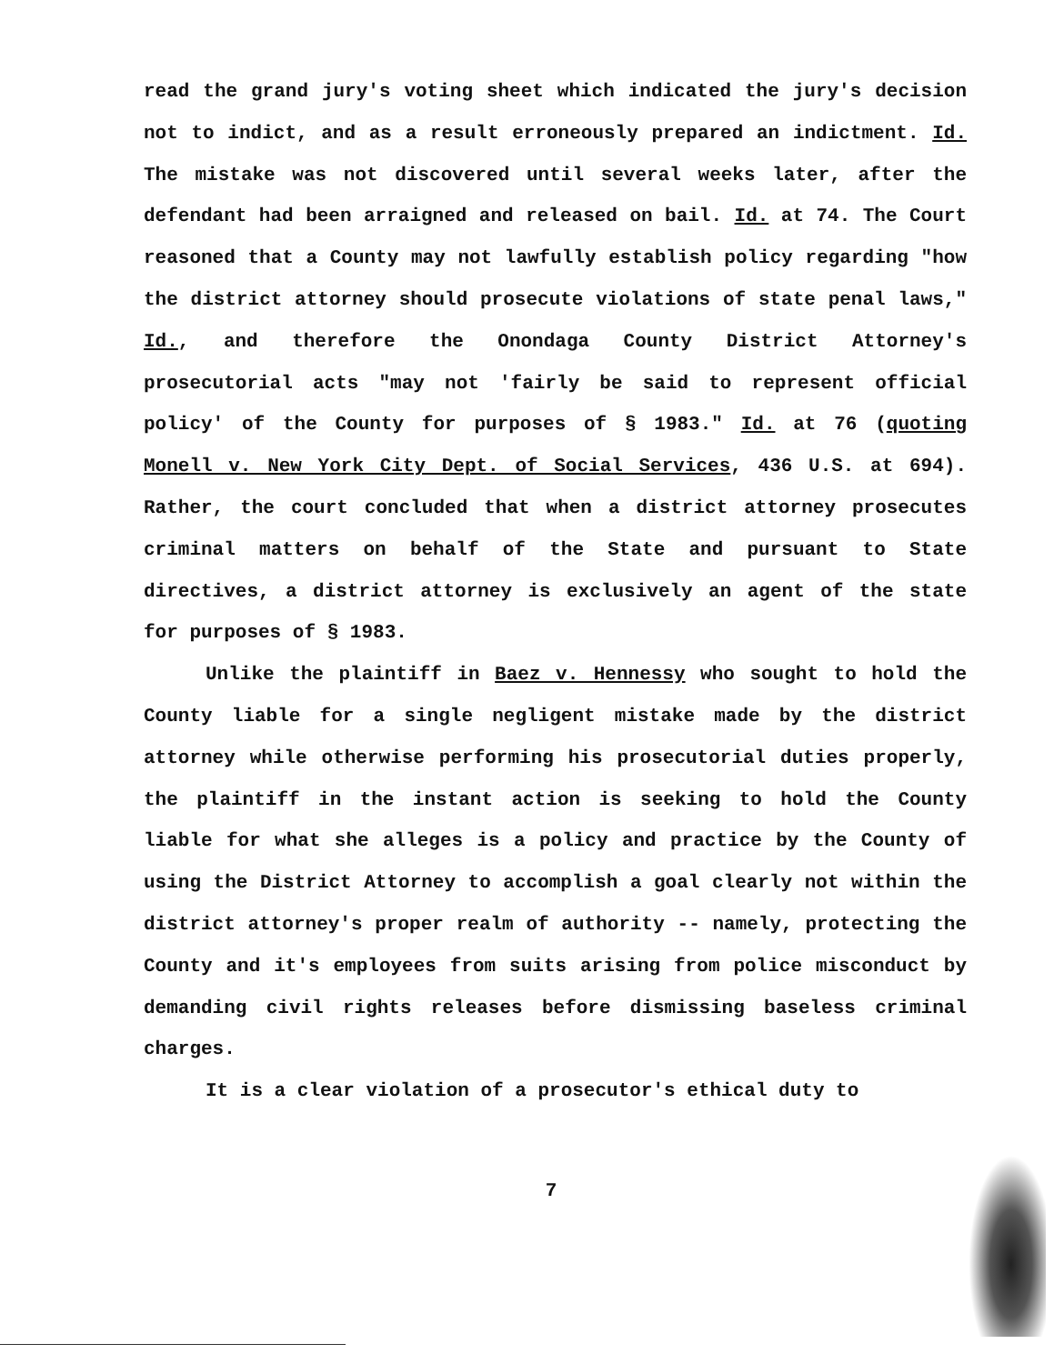read the grand jury's voting sheet which indicated the jury's decision not to indict, and as a result erroneously prepared an indictment. Id. The mistake was not discovered until several weeks later, after the defendant had been arraigned and released on bail. Id. at 74. The Court reasoned that a County may not lawfully establish policy regarding "how the district attorney should prosecute violations of state penal laws," Id., and therefore the Onondaga County District Attorney's prosecutorial acts "may not 'fairly be said to represent official policy' of the County for purposes of § 1983." Id. at 76 (quoting Monell v. New York City Dept. of Social Services, 436 U.S. at 694). Rather, the court concluded that when a district attorney prosecutes criminal matters on behalf of the State and pursuant to State directives, a district attorney is exclusively an agent of the state for purposes of § 1983.
Unlike the plaintiff in Baez v. Hennessy who sought to hold the County liable for a single negligent mistake made by the district attorney while otherwise performing his prosecutorial duties properly, the plaintiff in the instant action is seeking to hold the County liable for what she alleges is a policy and practice by the County of using the District Attorney to accomplish a goal clearly not within the district attorney's proper realm of authority -- namely, protecting the County and it's employees from suits arising from police misconduct by demanding civil rights releases before dismissing baseless criminal charges.
It is a clear violation of a prosecutor's ethical duty to
7